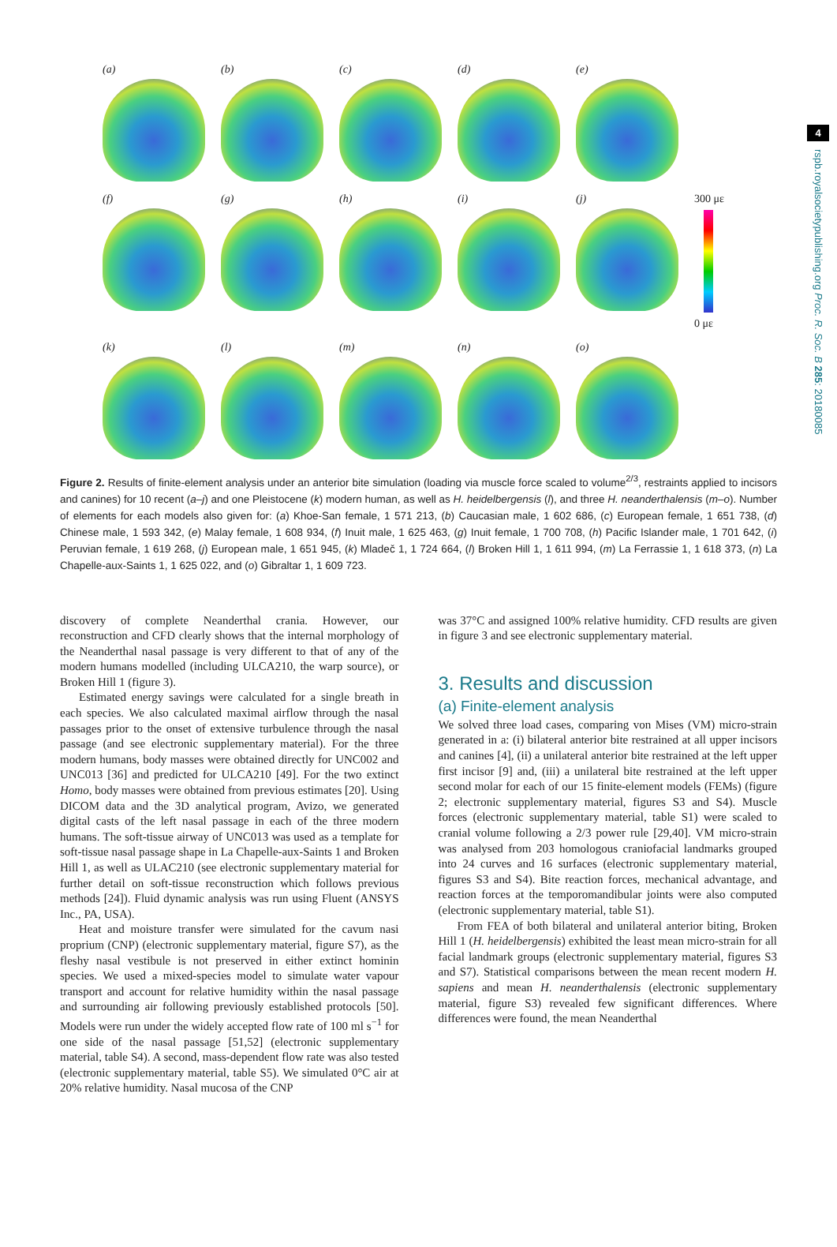4
rspb.royalsocietypublishing.org Proc. R. Soc. B 285: 20180085
(a) (b) (c) (d) (e)
(f) (g) (h) (i) (j)
300 με
0 με
(k) (l) (m) (n) (o)
Figure 2. Results of finite-element analysis under an anterior bite simulation (loading via muscle force scaled to volume<sup>2/3</sup>, restraints applied to incisors and canines) for 10 recent (a–j) and one Pleistocene (k) modern human, as well as H. heidelbergensis (l), and three H. neanderthalensis (m–o). Number of elements for each models also given for: (a) Khoe-San female, 1 571 213, (b) Caucasian male, 1 602 686, (c) European female, 1 651 738, (d) Chinese male, 1 593 342, (e) Malay female, 1 608 934, (f) Inuit male, 1 625 463, (g) Inuit female, 1 700 708, (h) Pacific Islander male, 1 701 642, (i) Peruvian female, 1 619 268, (j) European male, 1 651 945, (k) Mladeč 1, 1 724 664, (l) Broken Hill 1, 1 611 994, (m) La Ferrassie 1, 1 618 373, (n) La Chapelle-aux-Saints 1, 1 625 022, and (o) Gibraltar 1, 1 609 723.
discovery of complete Neanderthal crania. However, our reconstruction and CFD clearly shows that the internal morphology of the Neanderthal nasal passage is very different to that of any of the modern humans modelled (including ULCA210, the warp source), or Broken Hill 1 (figure 3).
Estimated energy savings were calculated for a single breath in each species. We also calculated maximal airflow through the nasal passages prior to the onset of extensive turbulence through the nasal passage (and see electronic supplementary material). For the three modern humans, body masses were obtained directly for UNC002 and UNC013 [36] and predicted for ULCA210 [49]. For the two extinct Homo, body masses were obtained from previous estimates [20]. Using DICOM data and the 3D analytical program, Avizo, we generated digital casts of the left nasal passage in each of the three modern humans. The soft-tissue airway of UNC013 was used as a template for soft-tissue nasal passage shape in La Chapelle-aux-Saints 1 and Broken Hill 1, as well as ULAC210 (see electronic supplementary material for further detail on soft-tissue reconstruction which follows previous methods [24]). Fluid dynamic analysis was run using Fluent (ANSYS Inc., PA, USA).
Heat and moisture transfer were simulated for the cavum nasi proprium (CNP) (electronic supplementary material, figure S7), as the fleshy nasal vestibule is not preserved in either extinct hominin species. We used a mixed-species model to simulate water vapour transport and account for relative humidity within the nasal passage and surrounding air following previously established protocols [50]. Models were run under the widely accepted flow rate of 100 ml s<sup>−1</sup> for one side of the nasal passage [51,52] (electronic supplementary material, table S4). A second, mass-dependent flow rate was also tested (electronic supplementary material, table S5). We simulated 0°C air at 20% relative humidity. Nasal mucosa of the CNP
was 37°C and assigned 100% relative humidity. CFD results are given in figure 3 and see electronic supplementary material.
3. Results and discussion
(a) Finite-element analysis
We solved three load cases, comparing von Mises (VM) micro-strain generated in a: (i) bilateral anterior bite restrained at all upper incisors and canines [4], (ii) a unilateral anterior bite restrained at the left upper first incisor [9] and, (iii) a unilateral bite restrained at the left upper second molar for each of our 15 finite-element models (FEMs) (figure 2; electronic supplementary material, figures S3 and S4). Muscle forces (electronic supplementary material, table S1) were scaled to cranial volume following a 2/3 power rule [29,40]. VM micro-strain was analysed from 203 homologous craniofacial landmarks grouped into 24 curves and 16 surfaces (electronic supplementary material, figures S3 and S4). Bite reaction forces, mechanical advantage, and reaction forces at the temporomandibular joints were also computed (electronic supplementary material, table S1).
From FEA of both bilateral and unilateral anterior biting, Broken Hill 1 (H. heidelbergensis) exhibited the least mean micro-strain for all facial landmark groups (electronic supplementary material, figures S3 and S7). Statistical comparisons between the mean recent modern H. sapiens and mean H. neanderthalensis (electronic supplementary material, figure S3) revealed few significant differences. Where differences were found, the mean Neanderthal